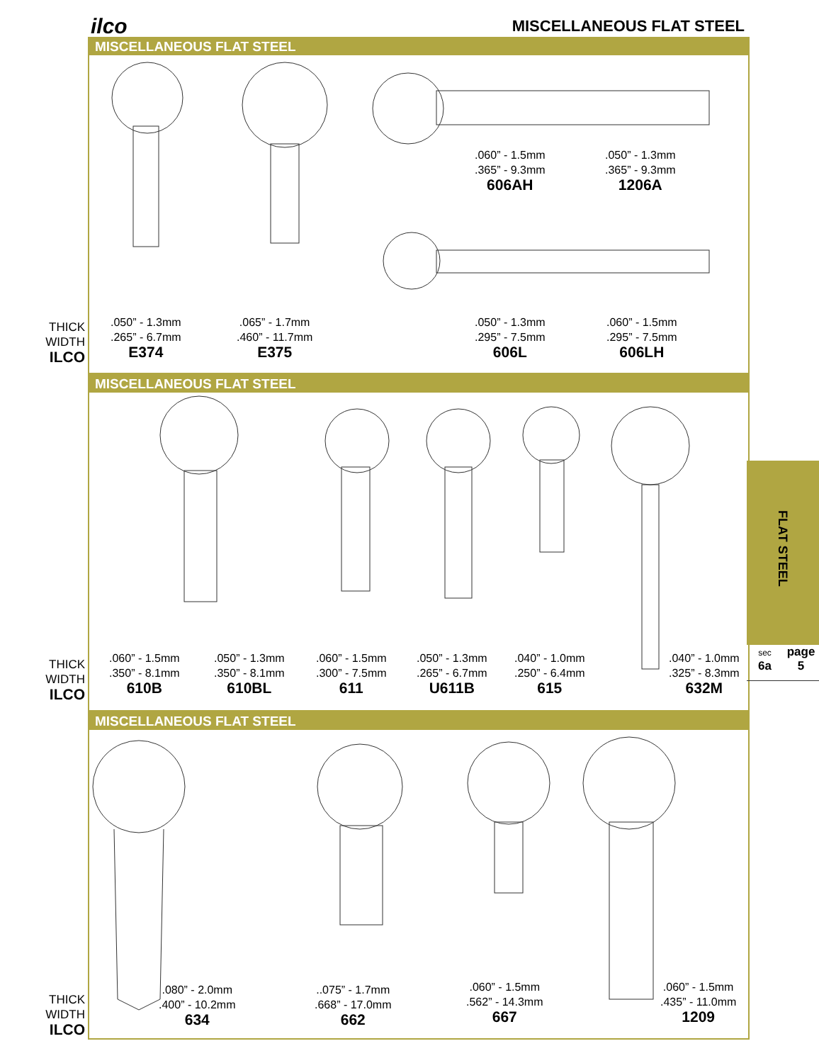ilco MISCELLANEOUS FLAT STEEL
MISCELLANEOUS FLAT STEEL
.060” - 1.5mm
.365” - 9.3mm
606AH
.050” - 1.3mm
.365” - 9.3mm
1206A
.050” - 1.3mm
.265” - 6.7mm
E374
.065” - 1.7mm
.460” - 11.7mm
E375
.050” - 1.3mm
.295” - 7.5mm
606L
.060” - 1.5mm
.295” - 7.5mm
606LH
THICK
WIDTH
ILCO
MISCELLANEOUS FLAT STEEL
.060” - 1.5mm
.350” - 8.1mm
610B
.050” - 1.3mm
.350” - 8.1mm
610BL
.060” - 1.5mm
.300” - 7.5mm
611
.050” - 1.3mm
.265” - 6.7mm
U611B
.040” - 1.0mm
.250” - 6.4mm
615
.040” - 1.0mm
.325” - 8.3mm
632M
THICK
WIDTH
ILCO
MISCELLANEOUS FLAT STEEL
.080” - 2.0mm
.400” - 10.2mm
634
..075” - 1.7mm
.668” - 17.0mm
662
.060” - 1.5mm
.562” - 14.3mm
667
.060” - 1.5mm
.435” - 11.0mm
1209
THICK
WIDTH
ILCO
FLAT STEEL
sec
6a
page
5